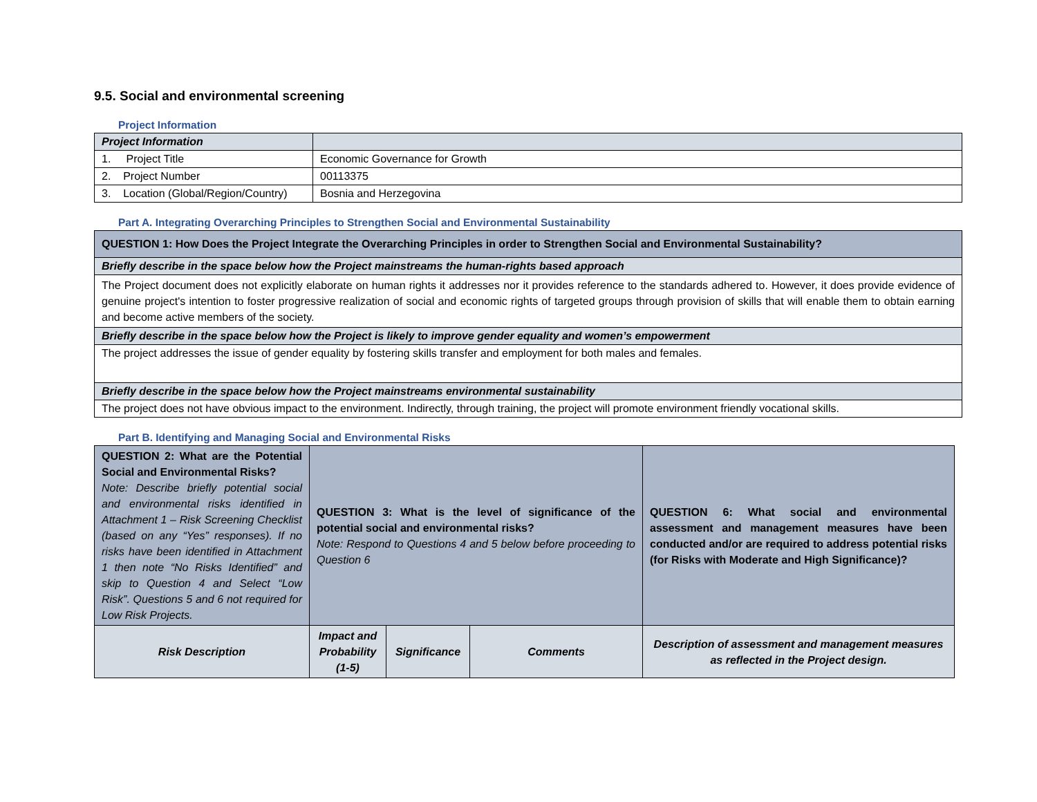9.5. Social and environmental screening
Project Information
| Project Information | |
| 1. Project Title | Economic Governance for Growth |
| 2. Project Number | 00113375 |
| 3. Location (Global/Region/Country) | Bosnia and Herzegovina |
Part A. Integrating Overarching Principles to Strengthen Social and Environmental Sustainability
| QUESTION 1: How Does the Project Integrate the Overarching Principles in order to Strengthen Social and Environmental Sustainability? |
| Briefly describe in the space below how the Project mainstreams the human-rights based approach |
| The Project document does not explicitly elaborate on human rights it addresses nor it provides reference to the standards adhered to. However, it does provide evidence of genuine project's intention to foster progressive realization of social and economic rights of targeted groups through provision of skills that will enable them to obtain earning and become active members of the society. |
| Briefly describe in the space below how the Project is likely to improve gender equality and women’s empowerment |
| The project addresses the issue of gender equality by fostering skills transfer and employment for both males and females. |
| Briefly describe in the space below how the Project mainstreams environmental sustainability |
| The project does not have obvious impact to the environment. Indirectly, through training, the project will promote environment friendly vocational skills. |
Part B. Identifying and Managing Social and Environmental Risks
| QUESTION 2: What are the Potential Social and Environmental Risks? Note: Describe briefly potential social and environmental risks identified in Attachment 1 – Risk Screening Checklist (based on any “Yes” responses). If no risks have been identified in Attachment 1 then note “No Risks Identified” and skip to Question 4 and Select “Low Risk”. Questions 5 and 6 not required for Low Risk Projects. | QUESTION 3: What is the level of significance of the potential social and environmental risks? Note: Respond to Questions 4 and 5 below before proceeding to Question 6 | | | QUESTION 6: What social and environmental assessment and management measures have been conducted and/or are required to address potential risks (for Risks with Moderate and High Significance)? |
| Risk Description | Impact and Probability (1-5) | Significance | Comments | Description of assessment and management measures as reflected in the Project design. |